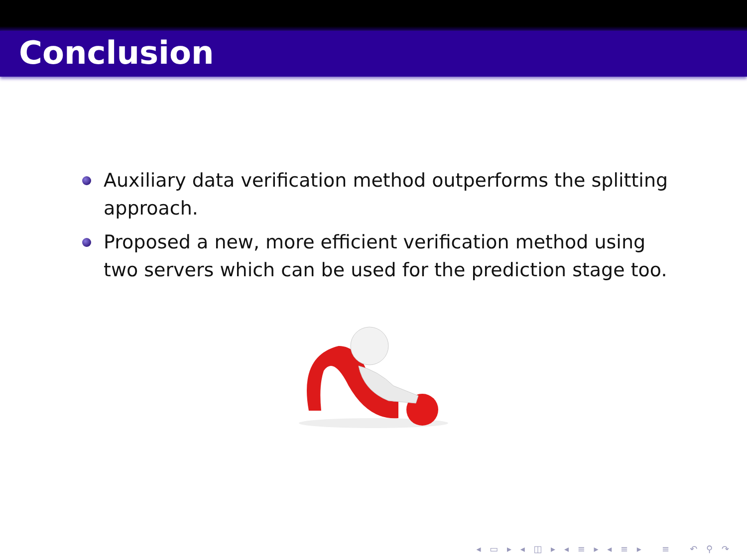Conclusion
Auxiliary data verification method outperforms the splitting approach.
Proposed a new, more efficient verification method using two servers which can be used for the prediction stage too.
◂ ▭ ▸ ◂ ◫ ▸ ◂ ≡ ▸ ◂ ≡ ▸ ≡ ↶ ⚲ ↷